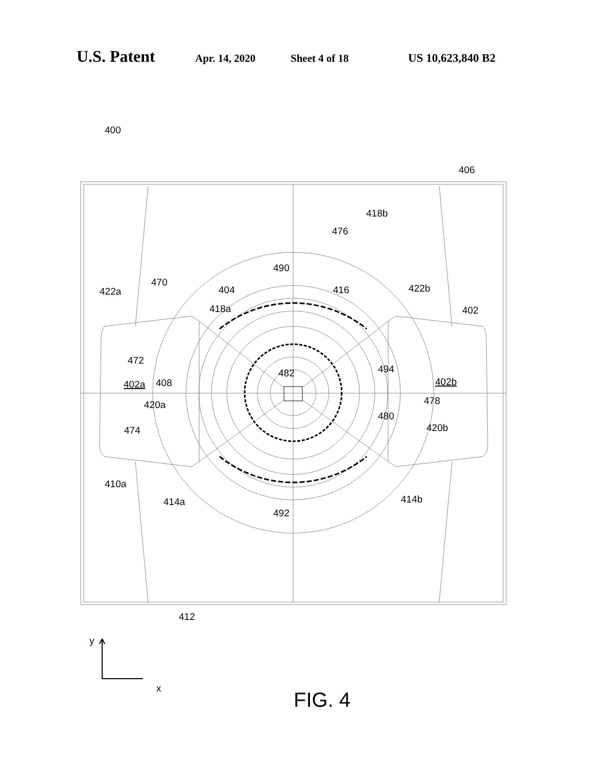U.S. Patent Apr. 14, 2020 Sheet 4 of 18 US 10,623,840 B2
400
406
418b
476
490
470
404
416
422a
422b
418a
402
472
482
494
402a
408
402b
420a
478
480
420b
474
410a
414a
414b
492
412
y
x
FIG. 4